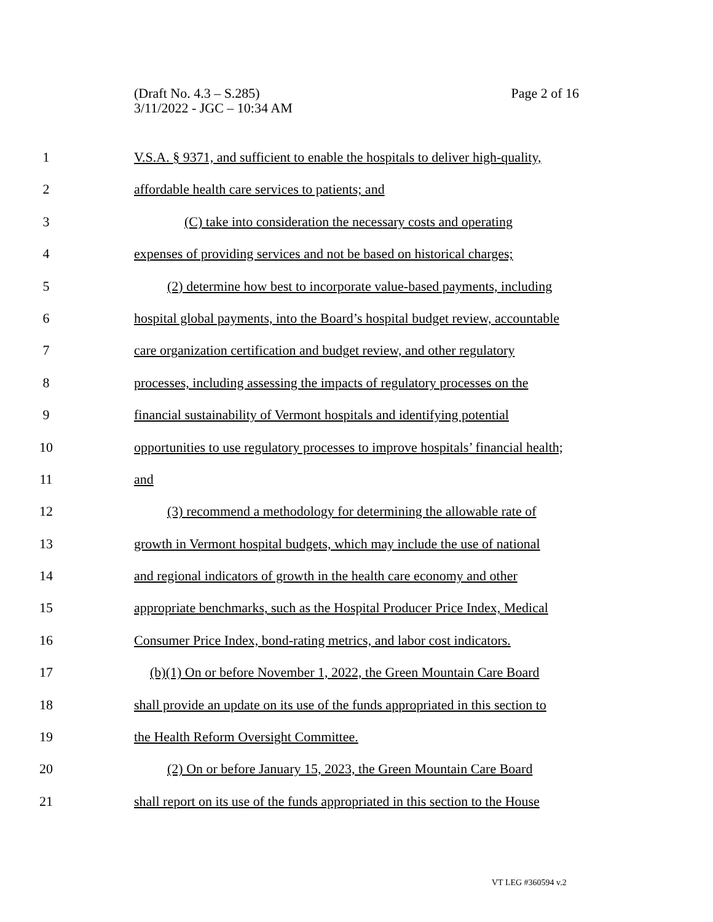Page 2 of 16 (Draft No. 4.3 – S.285)
3/11/2022 - JGC – 10:34 AM
1 V.S.A. § 9371, and sufficient to enable the hospitals to deliver high-quality,
2 affordable health care services to patients; and
3 (C) take into consideration the necessary costs and operating
4 expenses of providing services and not be based on historical charges;
5 (2) determine how best to incorporate value-based payments, including
6 hospital global payments, into the Board’s hospital budget review, accountable
7 care organization certification and budget review, and other regulatory
8 processes, including assessing the impacts of regulatory processes on the
9 financial sustainability of Vermont hospitals and identifying potential
10 opportunities to use regulatory processes to improve hospitals’ financial health;
11 and
12 (3) recommend a methodology for determining the allowable rate of
13 growth in Vermont hospital budgets, which may include the use of national
14 and regional indicators of growth in the health care economy and other
15 appropriate benchmarks, such as the Hospital Producer Price Index, Medical
16 Consumer Price Index, bond-rating metrics, and labor cost indicators.
17 (b)(1) On or before November 1, 2022, the Green Mountain Care Board
18 shall provide an update on its use of the funds appropriated in this section to
19 the Health Reform Oversight Committee.
20 (2) On or before January 15, 2023, the Green Mountain Care Board
21 shall report on its use of the funds appropriated in this section to the House
VT LEG #360594 v.2